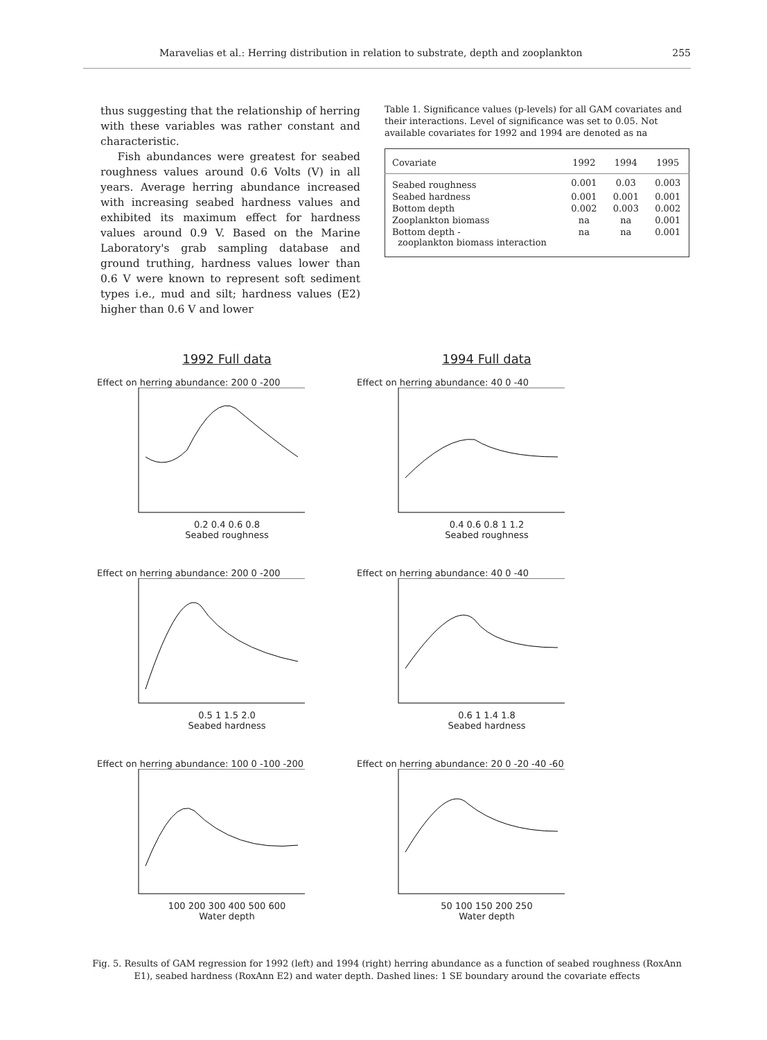Maravelias et al.: Herring distribution in relation to substrate, depth and zooplankton 255
thus suggesting that the relationship of herring with these variables was rather constant and characteristic.
Fish abundances were greatest for seabed roughness values around 0.6 Volts (V) in all years. Average herring abundance increased with increasing seabed hardness values and exhibited its maximum effect for hardness values around 0.9 V. Based on the Marine Laboratory's grab sampling database and ground truthing, hardness values lower than 0.6 V were known to represent soft sediment types i.e., mud and silt; hardness values (E2) higher than 0.6 V and lower
Table 1. Significance values (p-levels) for all GAM covariates and their interactions. Level of significance was set to 0.05. Not available covariates for 1992 and 1994 are denoted as na
| Covariate | 1992 | 1994 | 1995 |
| --- | --- | --- | --- |
| Seabed roughness | 0.001 | 0.03 | 0.003 |
| Seabed hardness | 0.001 | 0.001 | 0.001 |
| Bottom depth | 0.002 | 0.003 | 0.002 |
| Zooplankton biomass | na | na | 0.001 |
| Bottom depth - zooplankton biomass interaction | na | na | 0.001 |
1992 Full data
1994 Full data
Effect on herring abundance: 200 0 -200
0.2 0.4 0.6 0.8
Seabed roughness
Effect on herring abundance: 40 0 -40
0.4 0.6 0.8 1 1.2
Seabed roughness
Effect on herring abundance: 200 0 -200
0.5 1 1.5 2.0
Seabed hardness
Effect on herring abundance: 40 0 -40
0.6 1 1.4 1.8
Seabed hardness
Effect on herring abundance: 100 0 -100 -200
100 200 300 400 500 600
Water depth
Effect on herring abundance: 20 0 -20 -40 -60
50 100 150 200 250
Water depth
Fig. 5. Results of GAM regression for 1992 (left) and 1994 (right) herring abundance as a function of seabed roughness (RoxAnn E1), seabed hardness (RoxAnn E2) and water depth. Dashed lines: 1 SE boundary around the covariate effects